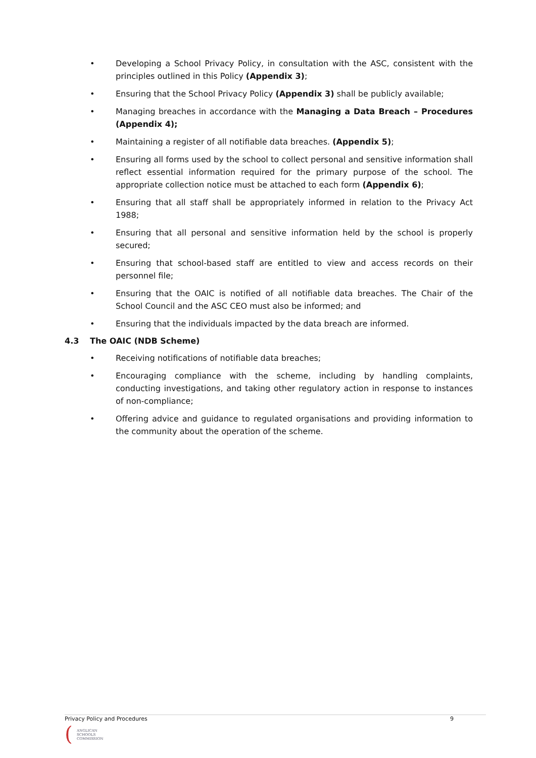• Developing a School Privacy Policy, in consultation with the ASC, consistent with the principles outlined in this Policy (Appendix 3);
• Ensuring that the School Privacy Policy (Appendix 3) shall be publicly available;
• Managing breaches in accordance with the Managing a Data Breach – Procedures (Appendix 4);
• Maintaining a register of all notifiable data breaches. (Appendix 5);
• Ensuring all forms used by the school to collect personal and sensitive information shall reflect essential information required for the primary purpose of the school. The appropriate collection notice must be attached to each form (Appendix 6);
• Ensuring that all staff shall be appropriately informed in relation to the Privacy Act 1988;
• Ensuring that all personal and sensitive information held by the school is properly secured;
• Ensuring that school-based staff are entitled to view and access records on their personnel file;
• Ensuring that the OAIC is notified of all notifiable data breaches. The Chair of the School Council and the ASC CEO must also be informed; and
• Ensuring that the individuals impacted by the data breach are informed.
4.3 The OAIC (NDB Scheme)
• Receiving notifications of notifiable data breaches;
• Encouraging compliance with the scheme, including by handling complaints, conducting investigations, and taking other regulatory action in response to instances of non-compliance;
• Offering advice and guidance to regulated organisations and providing information to the community about the operation of the scheme.
Privacy Policy and Procedures 9
(
ANGLICAN
SCHOOLS
COMMISSION